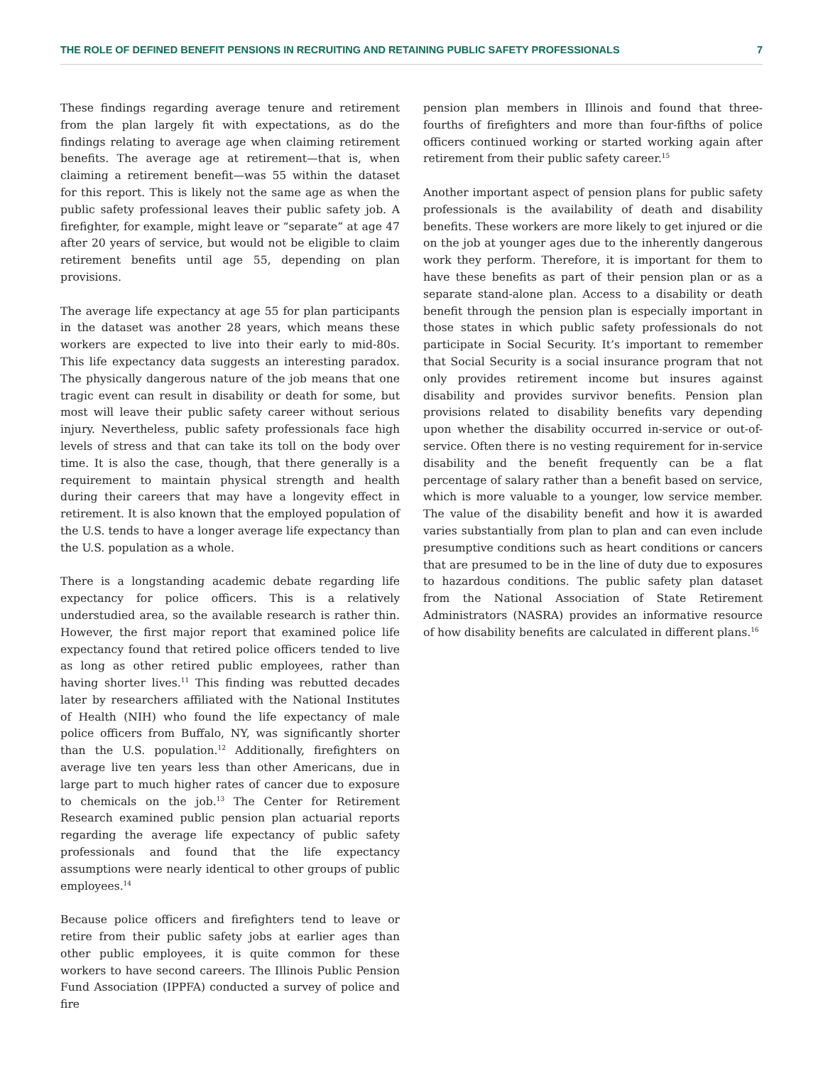THE ROLE OF DEFINED BENEFIT PENSIONS IN RECRUITING AND RETAINING PUBLIC SAFETY PROFESSIONALS 7
These findings regarding average tenure and retirement from the plan largely fit with expectations, as do the findings relating to average age when claiming retirement benefits. The average age at retirement—that is, when claiming a retirement benefit—was 55 within the dataset for this report. This is likely not the same age as when the public safety professional leaves their public safety job. A firefighter, for example, might leave or “separate” at age 47 after 20 years of service, but would not be eligible to claim retirement benefits until age 55, depending on plan provisions.
The average life expectancy at age 55 for plan participants in the dataset was another 28 years, which means these workers are expected to live into their early to mid-80s. This life expectancy data suggests an interesting paradox. The physically dangerous nature of the job means that one tragic event can result in disability or death for some, but most will leave their public safety career without serious injury. Nevertheless, public safety professionals face high levels of stress and that can take its toll on the body over time. It is also the case, though, that there generally is a requirement to maintain physical strength and health during their careers that may have a longevity effect in retirement. It is also known that the employed population of the U.S. tends to have a longer average life expectancy than the U.S. population as a whole.
There is a longstanding academic debate regarding life expectancy for police officers. This is a relatively understudied area, so the available research is rather thin. However, the first major report that examined police life expectancy found that retired police officers tended to live as long as other retired public employees, rather than having shorter lives.<sup>11</sup> This finding was rebutted decades later by researchers affiliated with the National Institutes of Health (NIH) who found the life expectancy of male police officers from Buffalo, NY, was significantly shorter than the U.S. population.<sup>12</sup> Additionally, firefighters on average live ten years less than other Americans, due in large part to much higher rates of cancer due to exposure to chemicals on the job.<sup>13</sup> The Center for Retirement Research examined public pension plan actuarial reports regarding the average life expectancy of public safety professionals and found that the life expectancy assumptions were nearly identical to other groups of public employees.<sup>14</sup>
Because police officers and firefighters tend to leave or retire from their public safety jobs at earlier ages than other public employees, it is quite common for these workers to have second careers. The Illinois Public Pension Fund Association (IPPFA) conducted a survey of police and fire
pension plan members in Illinois and found that three-fourths of firefighters and more than four-fifths of police officers continued working or started working again after retirement from their public safety career.<sup>15</sup>
Another important aspect of pension plans for public safety professionals is the availability of death and disability benefits. These workers are more likely to get injured or die on the job at younger ages due to the inherently dangerous work they perform. Therefore, it is important for them to have these benefits as part of their pension plan or as a separate stand-alone plan. Access to a disability or death benefit through the pension plan is especially important in those states in which public safety professionals do not participate in Social Security. It’s important to remember that Social Security is a social insurance program that not only provides retirement income but insures against disability and provides survivor benefits. Pension plan provisions related to disability benefits vary depending upon whether the disability occurred in-service or out-of-service. Often there is no vesting requirement for in-service disability and the benefit frequently can be a flat percentage of salary rather than a benefit based on service, which is more valuable to a younger, low service member. The value of the disability benefit and how it is awarded varies substantially from plan to plan and can even include presumptive conditions such as heart conditions or cancers that are presumed to be in the line of duty due to exposures to hazardous conditions. The public safety plan dataset from the National Association of State Retirement Administrators (NASRA) provides an informative resource of how disability benefits are calculated in different plans.<sup>16</sup>